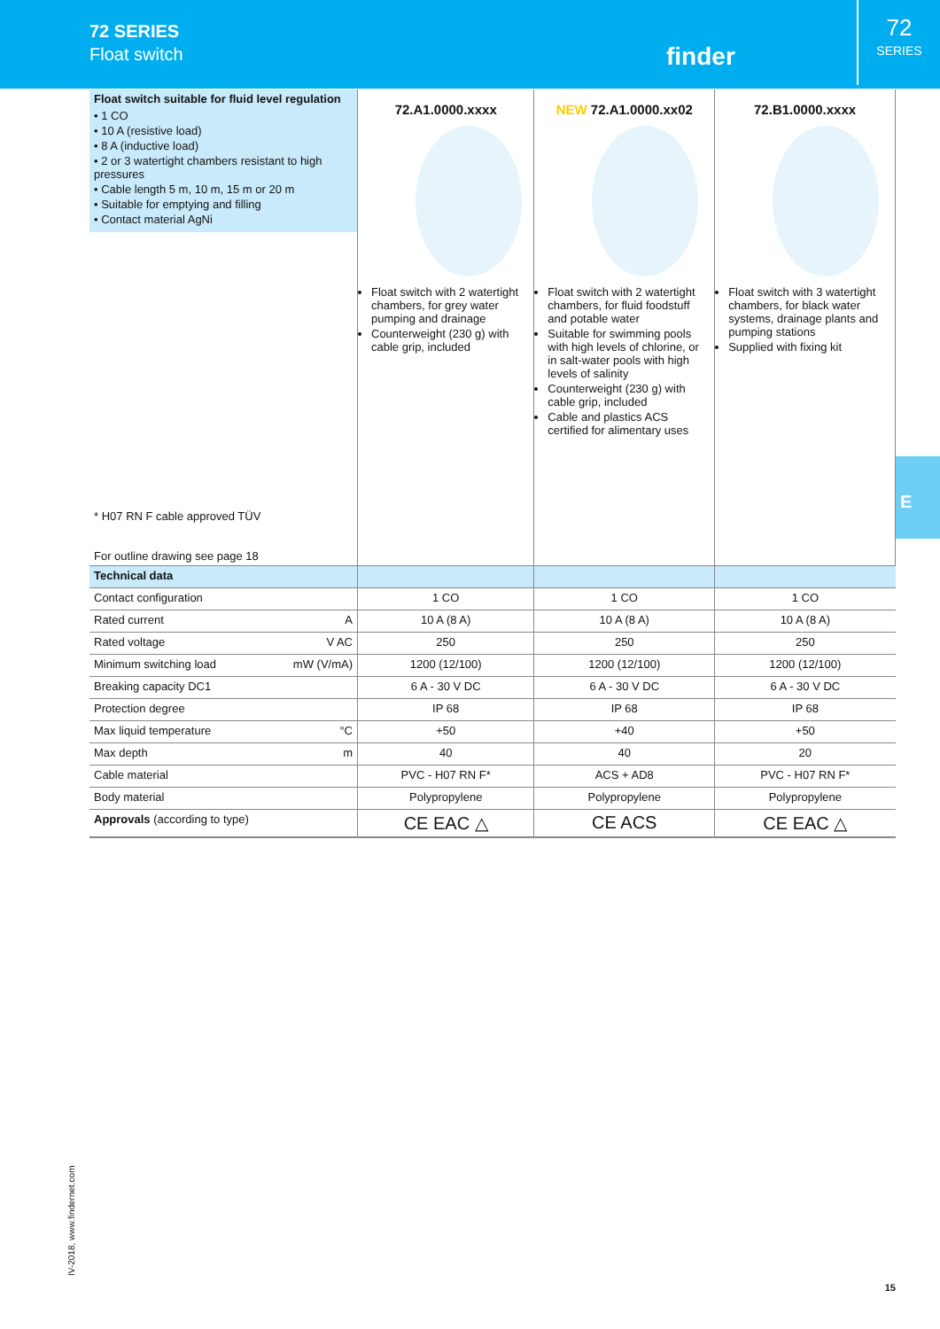72 SERIES
Float switch
finder
72
SERIES
| Float switch suitable for fluid level regulation • 1 CO • 10 A (resistive load) • 8 A (inductive load) • 2 or 3 watertight chambers resistant to high pressures • Cable length 5 m, 10 m, 15 m or 20 m • Suitable for emptying and filling • Contact material AgNi | 72.A1.0000.xxxx Float switch with 2 watertight chambers, for grey water pumping and drainage Counterweight (230 g) with cable grip, included | NEW 72.A1.0000.xx02 Float switch with 2 watertight chambers, for fluid foodstuff and potable water Suitable for swimming pools with high levels of chlorine, or in salt-water pools with high levels of salinity Counterweight (230 g) with cable grip, included Cable and plastics ACS certified for alimentary uses | 72.B1.0000.xxxx Float switch with 3 watertight chambers, for black water systems, drainage plants and pumping stations Supplied with fixing kit |
| * H07 RN F cable approved TÜV For outline drawing see page 18 | | | |
| Technical data | | | |
| Contact configuration | 1 CO | 1 CO | 1 CO |
| Rated current A | 10 A (8 A) | 10 A (8 A) | 10 A (8 A) |
| Rated voltage V AC | 250 | 250 | 250 |
| Minimum switching load mW (V/mA) | 1200 (12/100) | 1200 (12/100) | 1200 (12/100) |
| Breaking capacity DC1 | 6 A - 30 V DC | 6 A - 30 V DC | 6 A - 30 V DC |
| Protection degree | IP 68 | IP 68 | IP 68 |
| Max liquid temperature °C | +50 | +40 | +50 |
| Max depth m | 40 | 40 | 20 |
| Cable material | PVC - H07 RN F* | ACS + AD8 | PVC - H07 RN F* |
| Body material | Polypropylene | Polypropylene | Polypropylene |
| Approvals (according to type) | CE EAC △ | CE ACS | CE EAC △ |
E
IV-2018, www.findernet.com
15